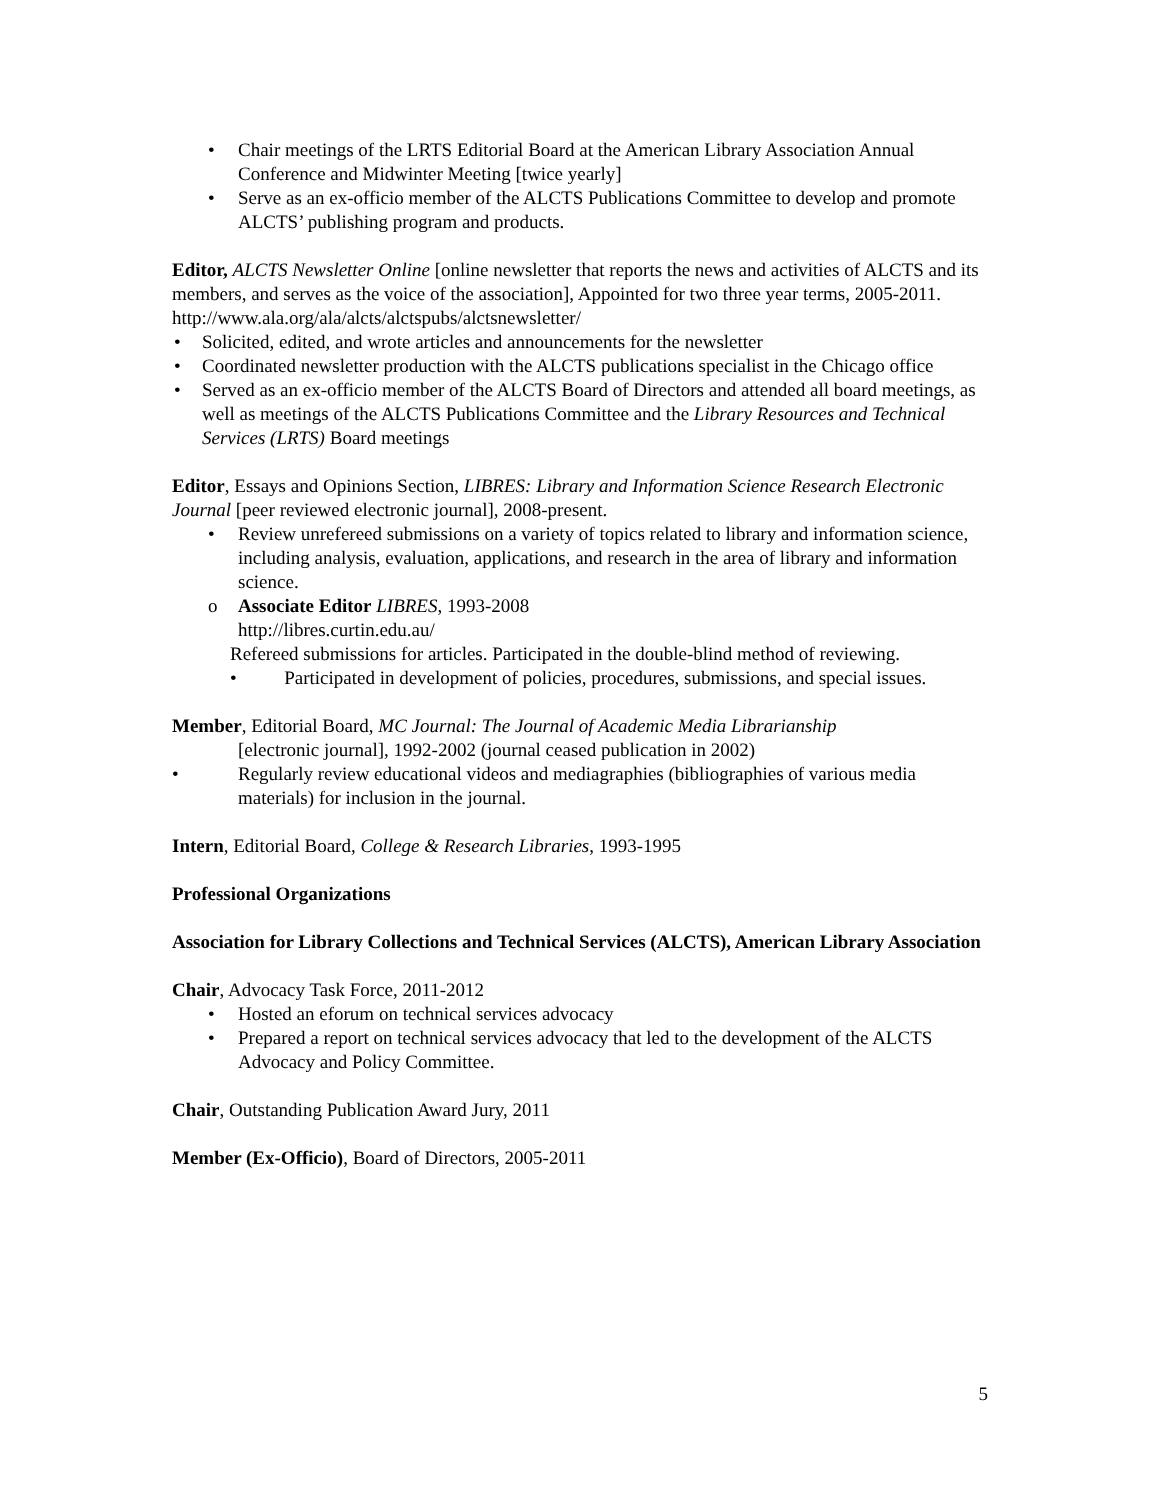• Chair meetings of the LRTS Editorial Board at the American Library Association Annual Conference and Midwinter Meeting [twice yearly]
• Serve as an ex-officio member of the ALCTS Publications Committee to develop and promote ALCTS’ publishing program and products.
Editor, ALCTS Newsletter Online [online newsletter that reports the news and activities of ALCTS and its members, and serves as the voice of the association], Appointed for two three year terms, 2005-2011.
http://www.ala.org/ala/alcts/alctspubs/alctsnewsletter/
• Solicited, edited, and wrote articles and announcements for the newsletter
• Coordinated newsletter production with the ALCTS publications specialist in the Chicago office
• Served as an ex-officio member of the ALCTS Board of Directors and attended all board meetings, as well as meetings of the ALCTS Publications Committee and the Library Resources and Technical Services (LRTS) Board meetings
Editor, Essays and Opinions Section, LIBRES: Library and Information Science Research Electronic Journal [peer reviewed electronic journal], 2008-present.
• Review unrefereed submissions on a variety of topics related to library and information science, including analysis, evaluation, applications, and research in the area of library and information science.
o Associate Editor LIBRES, 1993-2008
http://libres.curtin.edu.au/
Refereed submissions for articles. Participated in the double-blind method of reviewing.
• Participated in development of policies, procedures, submissions, and special issues.
Member, Editorial Board, MC Journal: The Journal of Academic Media Librarianship
[electronic journal], 1992-2002 (journal ceased publication in 2002)
• Regularly review educational videos and mediagraphies (bibliographies of various media materials) for inclusion in the journal.
Intern, Editorial Board, College & Research Libraries, 1993-1995
Professional Organizations
Association for Library Collections and Technical Services (ALCTS), American Library Association
Chair, Advocacy Task Force, 2011-2012
• Hosted an eforum on technical services advocacy
• Prepared a report on technical services advocacy that led to the development of the ALCTS Advocacy and Policy Committee.
Chair, Outstanding Publication Award Jury, 2011
Member (Ex-Officio), Board of Directors, 2005-2011
5